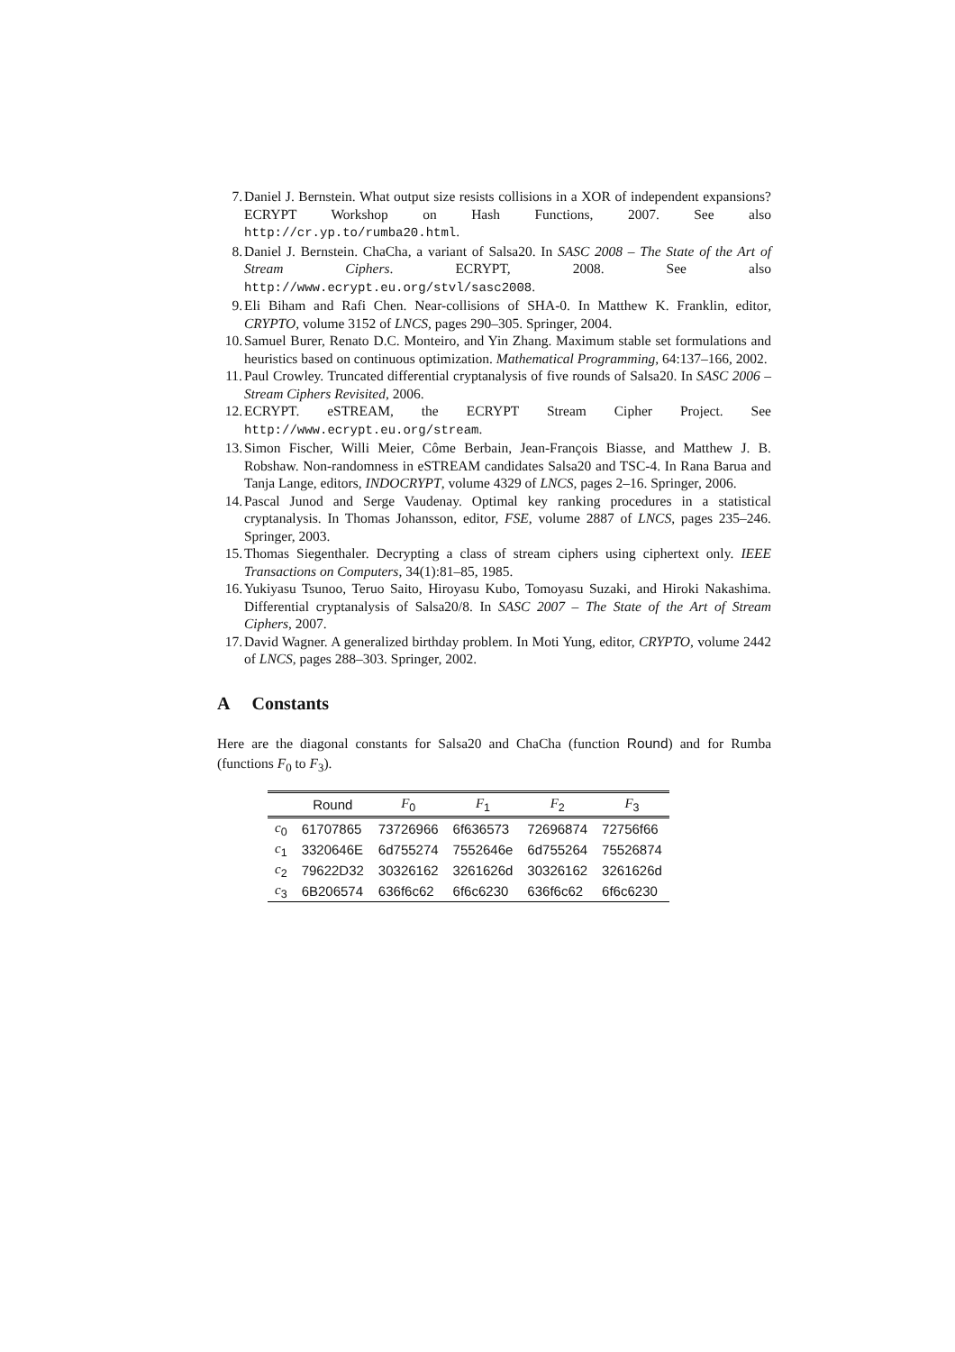7. Daniel J. Bernstein. What output size resists collisions in a XOR of independent expansions? ECRYPT Workshop on Hash Functions, 2007. See also http://cr.yp.to/rumba20.html.
8. Daniel J. Bernstein. ChaCha, a variant of Salsa20. In SASC 2008 – The State of the Art of Stream Ciphers. ECRYPT, 2008. See also http://www.ecrypt.eu.org/stvl/sasc2008.
9. Eli Biham and Rafi Chen. Near-collisions of SHA-0. In Matthew K. Franklin, editor, CRYPTO, volume 3152 of LNCS, pages 290–305. Springer, 2004.
10. Samuel Burer, Renato D.C. Monteiro, and Yin Zhang. Maximum stable set formulations and heuristics based on continuous optimization. Mathematical Programming, 64:137–166, 2002.
11. Paul Crowley. Truncated differential cryptanalysis of five rounds of Salsa20. In SASC 2006 – Stream Ciphers Revisited, 2006.
12. ECRYPT. eSTREAM, the ECRYPT Stream Cipher Project. See http://www.ecrypt.eu.org/stream.
13. Simon Fischer, Willi Meier, Côme Berbain, Jean-François Biasse, and Matthew J. B. Robshaw. Non-randomness in eSTREAM candidates Salsa20 and TSC-4. In Rana Barua and Tanja Lange, editors, INDOCRYPT, volume 4329 of LNCS, pages 2–16. Springer, 2006.
14. Pascal Junod and Serge Vaudenay. Optimal key ranking procedures in a statistical cryptanalysis. In Thomas Johansson, editor, FSE, volume 2887 of LNCS, pages 235–246. Springer, 2003.
15. Thomas Siegenthaler. Decrypting a class of stream ciphers using ciphertext only. IEEE Transactions on Computers, 34(1):81–85, 1985.
16. Yukiyasu Tsunoo, Teruo Saito, Hiroyasu Kubo, Tomoyasu Suzaki, and Hiroki Nakashima. Differential cryptanalysis of Salsa20/8. In SASC 2007 – The State of the Art of Stream Ciphers, 2007.
17. David Wagner. A generalized birthday problem. In Moti Yung, editor, CRYPTO, volume 2442 of LNCS, pages 288–303. Springer, 2002.
A Constants
Here are the diagonal constants for Salsa20 and ChaCha (function Round) and for Rumba (functions F<sub>0</sub> to F<sub>3</sub>).
| | Round | F<sub>0</sub> | F<sub>1</sub> | F<sub>2</sub> | F<sub>3</sub> |
| --- | --- | --- | --- | --- | --- |
| c<sub>0</sub> | 61707865 | 73726966 | 6f636573 | 72696874 | 72756f66 |
| c<sub>1</sub> | 3320646E | 6d755274 | 7552646e | 6d755264 | 75526874 |
| c<sub>2</sub> | 79622D32 | 30326162 | 3261626d | 30326162 | 3261626d |
| c<sub>3</sub> | 6B206574 | 636f6c62 | 6f6c6230 | 636f6c62 | 6f6c6230 |